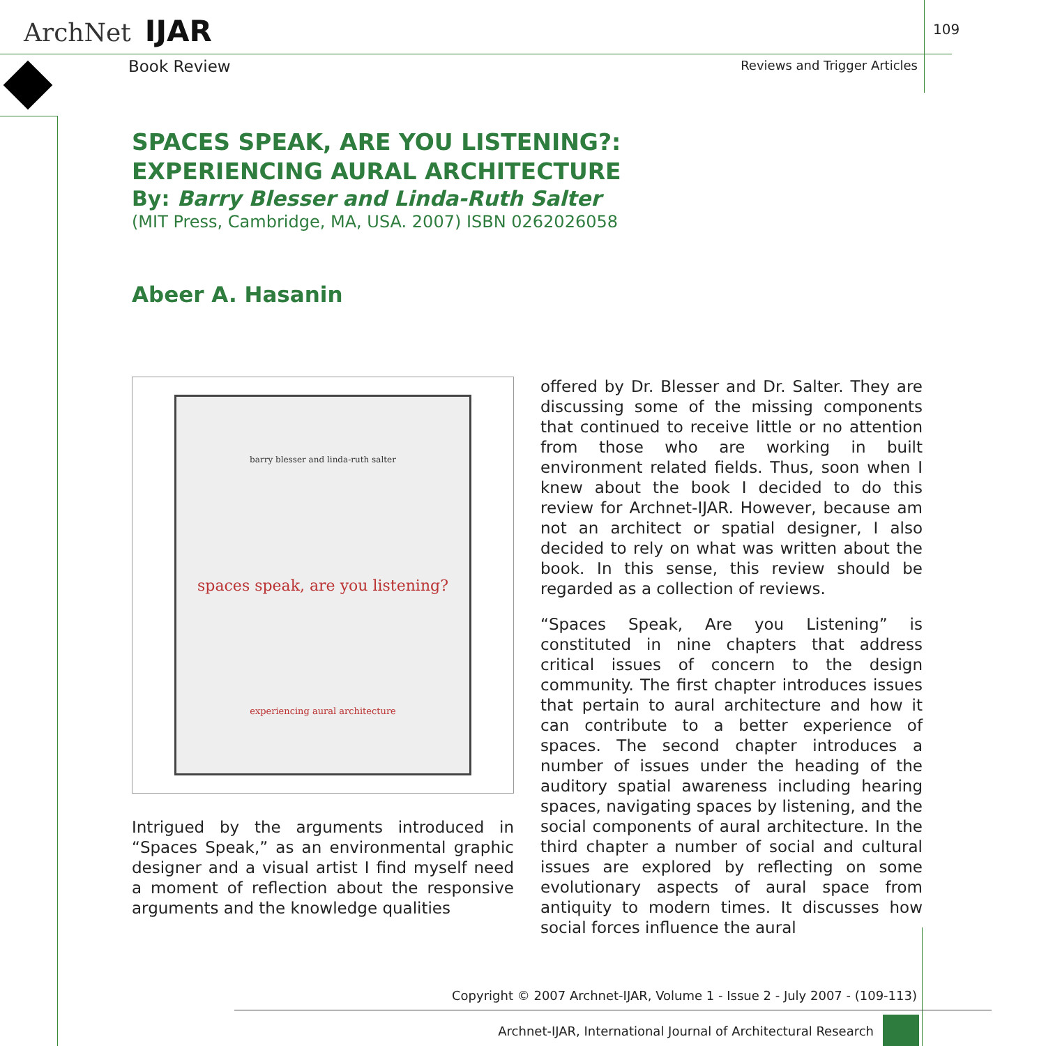ArchNet IJAR 109
Book Review Reviews and Trigger Articles
SPACES SPEAK, ARE YOU LISTENING?:
EXPERIENCING AURAL ARCHITECTURE
By: Barry Blesser and Linda-Ruth Salter
(MIT Press, Cambridge, MA, USA. 2007) ISBN 0262026058
Abeer A. Hasanin
barry blesser and linda-ruth salter
spaces speak, are you listening?
experiencing aural architecture
Intrigued by the arguments introduced in “Spaces Speak,” as an environmental graphic designer and a visual artist I find myself need a moment of reflection about the responsive arguments and the knowledge qualities
offered by Dr. Blesser and Dr. Salter. They are discussing some of the missing components that continued to receive little or no attention from those who are working in built environment related fields. Thus, soon when I knew about the book I decided to do this review for Archnet-IJAR. However, because am not an architect or spatial designer, I also decided to rely on what was written about the book. In this sense, this review should be regarded as a collection of reviews.
“Spaces Speak, Are you Listening” is constituted in nine chapters that address critical issues of concern to the design community. The first chapter introduces issues that pertain to aural architecture and how it can contribute to a better experience of spaces. The second chapter introduces a number of issues under the heading of the auditory spatial awareness including hearing spaces, navigating spaces by listening, and the social components of aural architecture. In the third chapter a number of social and cultural issues are explored by reflecting on some evolutionary aspects of aural space from antiquity to modern times. It discusses how social forces influence the aural
Copyright © 2007 Archnet-IJAR, Volume 1 - Issue 2 - July 2007 - (109-113)
Archnet-IJAR, International Journal of Architectural Research